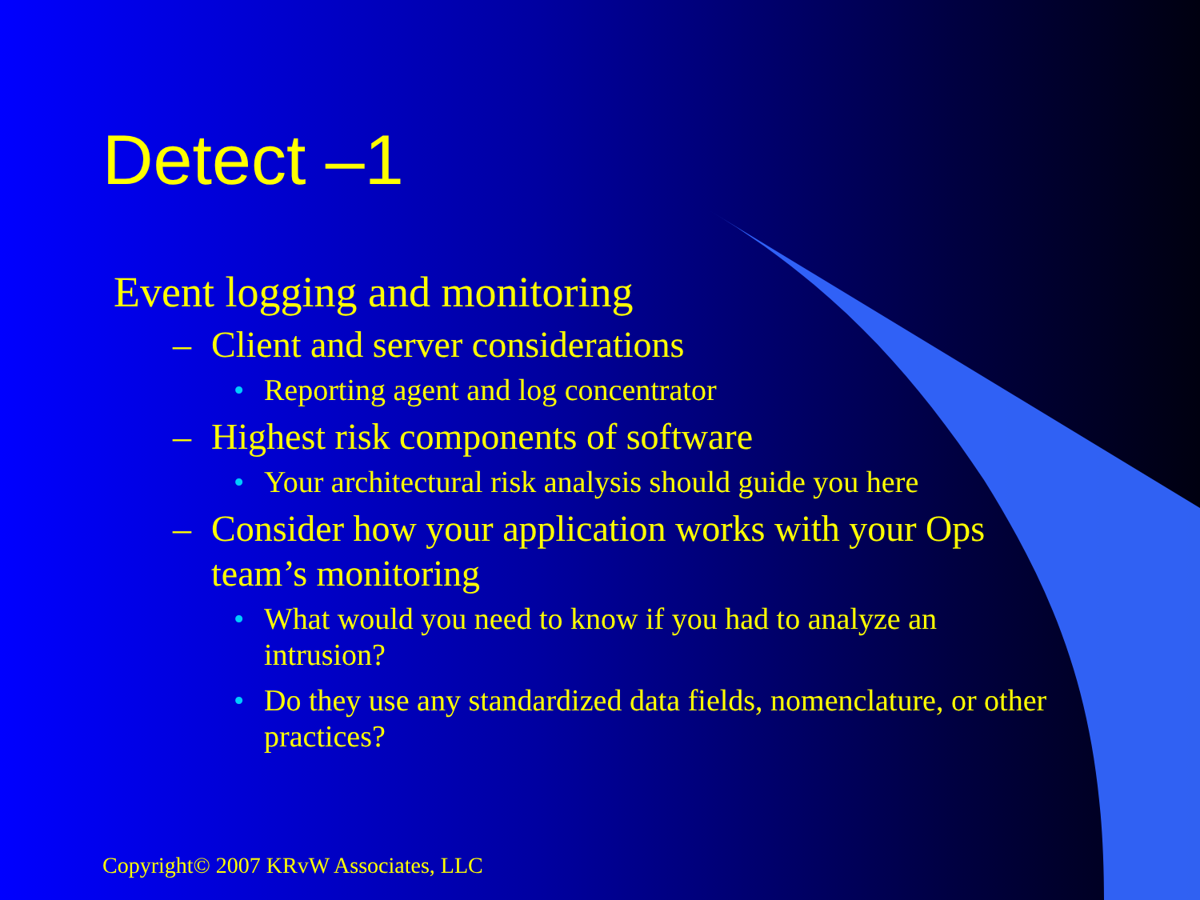Detect –1
Event logging and monitoring
– Client and server considerations
• Reporting agent and log concentrator
– Highest risk components of software
• Your architectural risk analysis should guide you here
– Consider how your application works with your Ops team’s monitoring
• What would you need to know if you had to analyze an intrusion?
• Do they use any standardized data fields, nomenclature, or other practices?
Copyright© 2007 KRvW Associates, LLC